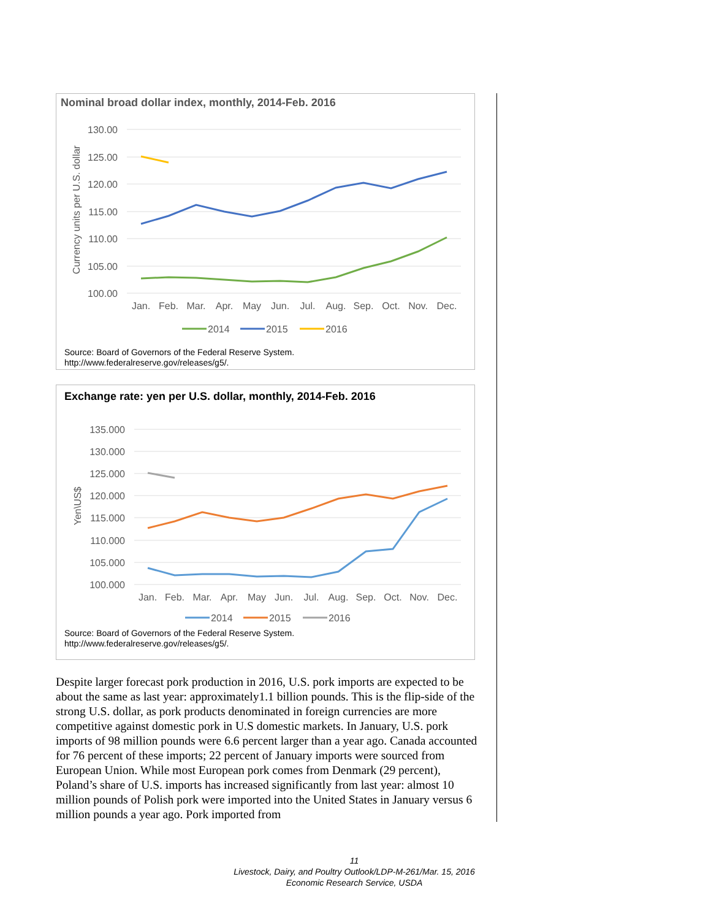Nominal broad dollar index, monthly, 2014-Feb. 2016
130.00
125.00
120.00
115.00
110.00
105.00
100.00
Currency units per U.S. dollar
Jan.
Feb.
Mar.
Apr.
May
Jun.
Jul.
Aug.
Sep.
Oct.
Nov.
Dec.
2014
2015
2016
Source: Board of Governors of the Federal Reserve System.
http://www.federalreserve.gov/releases/g5/.
Exchange rate: yen per U.S. dollar, monthly, 2014-Feb. 2016
135.000
130.000
125.000
120.000
115.000
110.000
105.000
100.000
Yen\US$
Jan.
Feb.
Mar.
Apr.
May
Jun.
Jul.
Aug.
Sep.
Oct.
Nov.
Dec.
2014
2015
2016
Source: Board of Governors of the Federal Reserve System.
http://www.federalreserve.gov/releases/g5/.
Despite larger forecast pork production in 2016, U.S. pork imports are expected to be about the same as last year: approximately1.1 billion pounds. This is the flip-side of the strong U.S. dollar, as pork products denominated in foreign currencies are more competitive against domestic pork in U.S domestic markets. In January, U.S. pork imports of 98 million pounds were 6.6 percent larger than a year ago. Canada accounted for 76 percent of these imports; 22 percent of January imports were sourced from European Union. While most European pork comes from Denmark (29 percent), Poland’s share of U.S. imports has increased significantly from last year: almost 10 million pounds of Polish pork were imported into the United States in January versus 6 million pounds a year ago. Pork imported from
11
Livestock, Dairy, and Poultry Outlook/LDP-M-261/Mar. 15, 2016
Economic Research Service, USDA